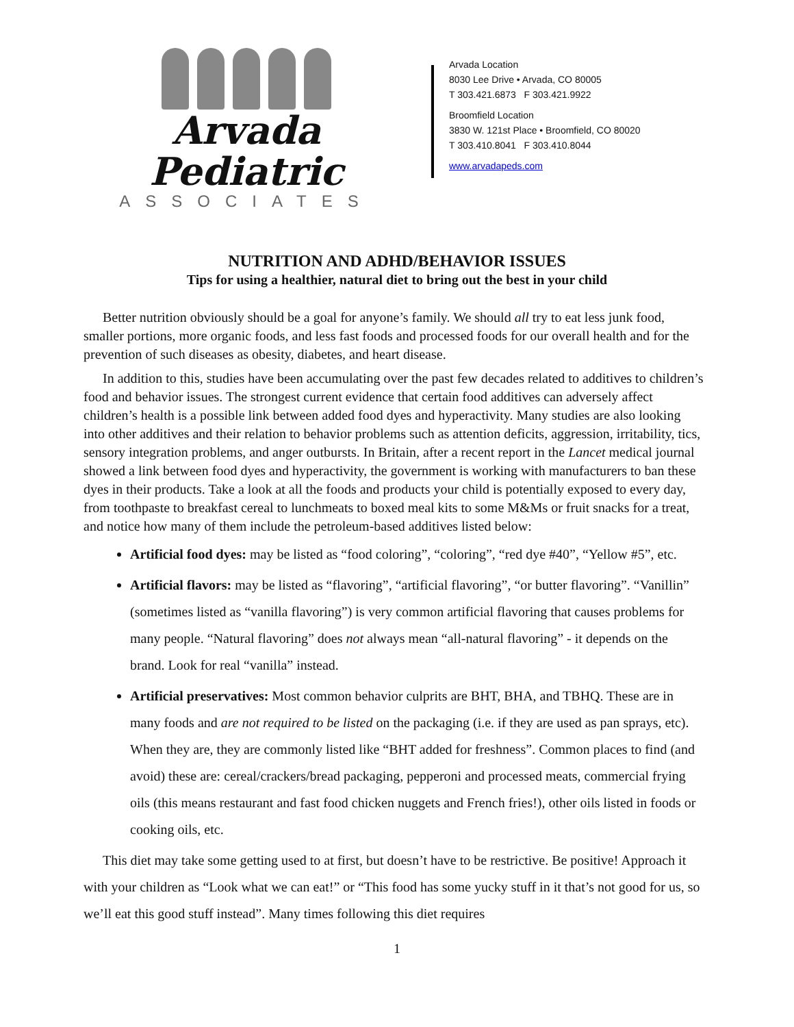Arvada Pediatric
ASSOCIATES
Arvada Location
8030 Lee Drive • Arvada, CO 80005
T 303.421.6873 F 303.421.9922
Broomfield Location
3830 W. 121st Place • Broomfield, CO 80020
T 303.410.8041 F 303.410.8044
www.arvadapeds.com
NUTRITION AND ADHD/BEHAVIOR ISSUES
Tips for using a healthier, natural diet to bring out the best in your child
Better nutrition obviously should be a goal for anyone’s family. We should all try to eat less junk food, smaller portions, more organic foods, and less fast foods and processed foods for our overall health and for the prevention of such diseases as obesity, diabetes, and heart disease.
In addition to this, studies have been accumulating over the past few decades related to additives to children’s food and behavior issues. The strongest current evidence that certain food additives can adversely affect children’s health is a possible link between added food dyes and hyperactivity. Many studies are also looking into other additives and their relation to behavior problems such as attention deficits, aggression, irritability, tics, sensory integration problems, and anger outbursts. In Britain, after a recent report in the Lancet medical journal showed a link between food dyes and hyperactivity, the government is working with manufacturers to ban these dyes in their products. Take a look at all the foods and products your child is potentially exposed to every day, from toothpaste to breakfast cereal to lunchmeats to boxed meal kits to some M&Ms or fruit snacks for a treat, and notice how many of them include the petroleum-based additives listed below:
Artificial food dyes: may be listed as “food coloring”, “coloring”, “red dye #40”, “Yellow #5”, etc.
Artificial flavors: may be listed as “flavoring”, “artificial flavoring”, “or butter flavoring”. “Vanillin” (sometimes listed as “vanilla flavoring”) is very common artificial flavoring that causes problems for many people. “Natural flavoring” does not always mean “all-natural flavoring” - it depends on the brand. Look for real “vanilla” instead.
Artificial preservatives: Most common behavior culprits are BHT, BHA, and TBHQ. These are in many foods and are not required to be listed on the packaging (i.e. if they are used as pan sprays, etc). When they are, they are commonly listed like “BHT added for freshness”. Common places to find (and avoid) these are: cereal/crackers/bread packaging, pepperoni and processed meats, commercial frying oils (this means restaurant and fast food chicken nuggets and French fries!), other oils listed in foods or cooking oils, etc.
This diet may take some getting used to at first, but doesn’t have to be restrictive. Be positive! Approach it with your children as “Look what we can eat!” or “This food has some yucky stuff in it that’s not good for us, so we’ll eat this good stuff instead”. Many times following this diet requires
1